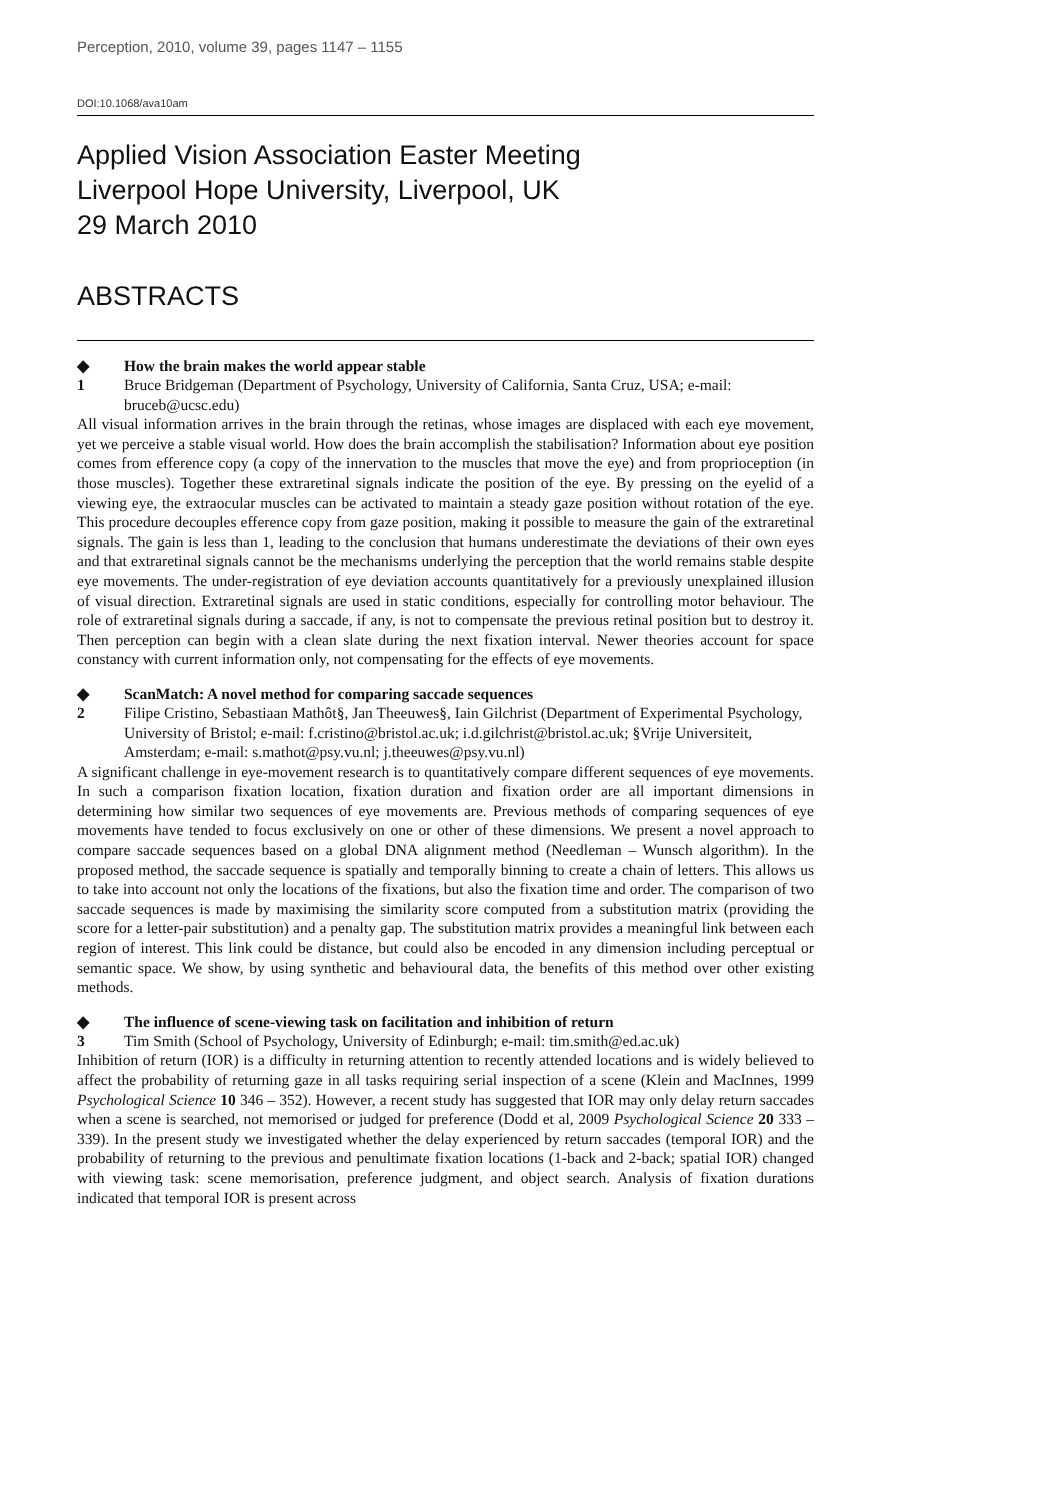Perception, 2010, volume 39, pages 1147 – 1155
DOI:10.1068/ava10am
Applied Vision Association Easter Meeting
Liverpool Hope University, Liverpool, UK
29 March 2010
ABSTRACTS
◆ How the brain makes the world appear stable
1 Bruce Bridgeman (Department of Psychology, University of California, Santa Cruz, USA; e-mail: bruceb@ucsc.edu)
All visual information arrives in the brain through the retinas, whose images are displaced with each eye movement, yet we perceive a stable visual world. How does the brain accomplish the stabilisation? Information about eye position comes from efference copy (a copy of the innervation to the muscles that move the eye) and from proprioception (in those muscles). Together these extraretinal signals indicate the position of the eye. By pressing on the eyelid of a viewing eye, the extraocular muscles can be activated to maintain a steady gaze position without rotation of the eye. This procedure decouples efference copy from gaze position, making it possible to measure the gain of the extraretinal signals. The gain is less than 1, leading to the conclusion that humans underestimate the deviations of their own eyes and that extraretinal signals cannot be the mechanisms underlying the perception that the world remains stable despite eye movements. The under-registration of eye deviation accounts quantitatively for a previously unexplained illusion of visual direction. Extraretinal signals are used in static conditions, especially for controlling motor behaviour. The role of extraretinal signals during a saccade, if any, is not to compensate the previous retinal position but to destroy it. Then perception can begin with a clean slate during the next fixation interval. Newer theories account for space constancy with current information only, not compensating for the effects of eye movements.
◆ ScanMatch: A novel method for comparing saccade sequences
2 Filipe Cristino, Sebastiaan Mathôt§, Jan Theeuwes§, Iain Gilchrist (Department of Experimental Psychology, University of Bristol; e-mail: f.cristino@bristol.ac.uk; i.d.gilchrist@bristol.ac.uk; §Vrije Universiteit, Amsterdam; e-mail: s.mathot@psy.vu.nl; j.theeuwes@psy.vu.nl)
A significant challenge in eye-movement research is to quantitatively compare different sequences of eye movements. In such a comparison fixation location, fixation duration and fixation order are all important dimensions in determining how similar two sequences of eye movements are. Previous methods of comparing sequences of eye movements have tended to focus exclusively on one or other of these dimensions. We present a novel approach to compare saccade sequences based on a global DNA alignment method (Needleman – Wunsch algorithm). In the proposed method, the saccade sequence is spatially and temporally binning to create a chain of letters. This allows us to take into account not only the locations of the fixations, but also the fixation time and order. The comparison of two saccade sequences is made by maximising the similarity score computed from a substitution matrix (providing the score for a letter-pair substitution) and a penalty gap. The substitution matrix provides a meaningful link between each region of interest. This link could be distance, but could also be encoded in any dimension including perceptual or semantic space. We show, by using synthetic and behavioural data, the benefits of this method over other existing methods.
◆ The influence of scene-viewing task on facilitation and inhibition of return
3 Tim Smith (School of Psychology, University of Edinburgh; e-mail: tim.smith@ed.ac.uk)
Inhibition of return (IOR) is a difficulty in returning attention to recently attended locations and is widely believed to affect the probability of returning gaze in all tasks requiring serial inspection of a scene (Klein and MacInnes, 1999 Psychological Science 10 346 – 352). However, a recent study has suggested that IOR may only delay return saccades when a scene is searched, not memorised or judged for preference (Dodd et al, 2009 Psychological Science 20 333 – 339). In the present study we investigated whether the delay experienced by return saccades (temporal IOR) and the probability of returning to the previous and penultimate fixation locations (1-back and 2-back; spatial IOR) changed with viewing task: scene memorisation, preference judgment, and object search. Analysis of fixation durations indicated that temporal IOR is present across